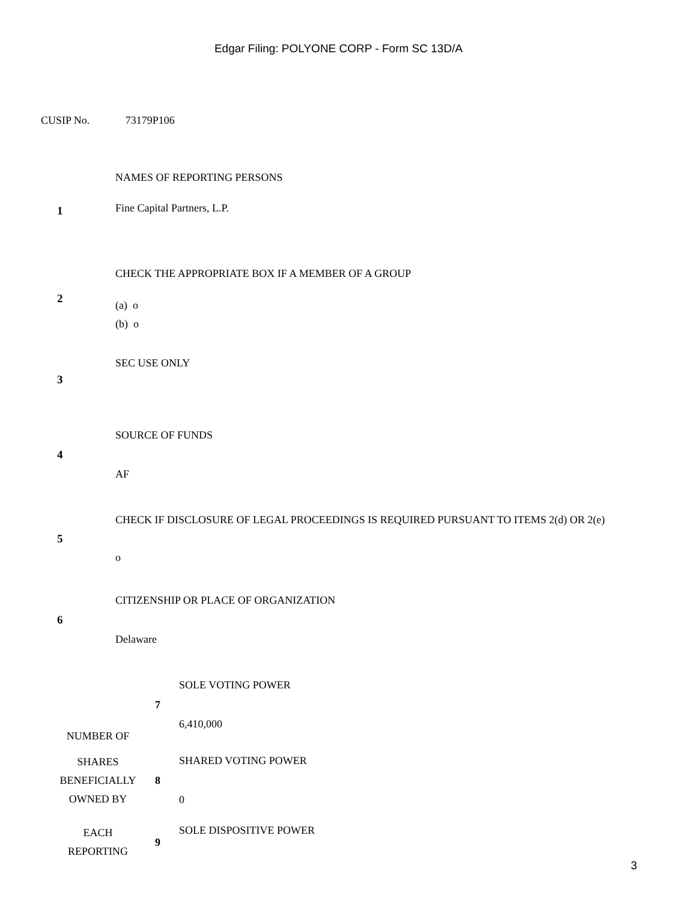Edgar Filing: POLYONE CORP - Form SC 13D/A
CUSIP No. 73179P106
| 1 | NAMES OF REPORTING PERSONS Fine Capital Partners, L.P. |
| 2 | CHECK THE APPROPRIATE BOX IF A MEMBER OF A GROUP (a) o (b) o |
| 3 | SEC USE ONLY |
| 4 | SOURCE OF FUNDS AF |
| 5 | CHECK IF DISCLOSURE OF LEGAL PROCEEDINGS IS REQUIRED PURSUANT TO ITEMS 2(d) OR 2(e) o |
| 6 | CITIZENSHIP OR PLACE OF ORGANIZATION Delaware |
| NUMBER OF | 7 | SOLE VOTING POWER 6,410,000 |
| SHARES BENEFICIALLY OWNED BY | 8 | SHARED VOTING POWER 0 |
| EACH REPORTING | 9 | SOLE DISPOSITIVE POWER |
3